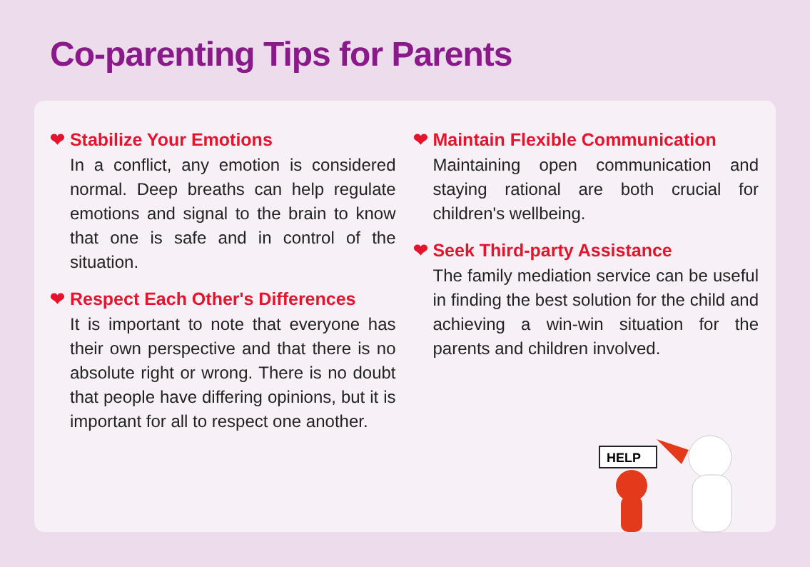Co-parenting Tips for Parents
❤ Stabilize Your Emotions
In a conflict, any emotion is considered normal. Deep breaths can help regulate emotions and signal to the brain to know that one is safe and in control of the situation.
❤ Respect Each Other's Differences
It is important to note that everyone has their own perspective and that there is no absolute right or wrong. There is no doubt that people have differing opinions, but it is important for all to respect one another.
❤ Maintain Flexible Communication
Maintaining open communication and staying rational are both crucial for children's wellbeing.
❤ Seek Third-party Assistance
The family mediation service can be useful in finding the best solution for the child and achieving a win-win situation for the parents and children involved.
HELP